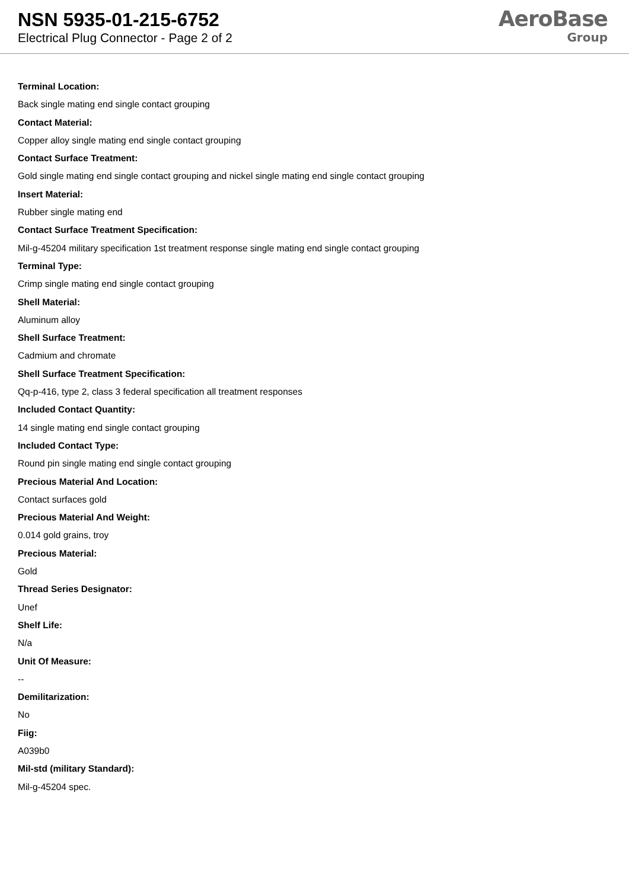NSN 5935-01-215-6752
Electrical Plug Connector - Page 2 of 2
AeroBase
Group
Terminal Location:
Back single mating end single contact grouping
Contact Material:
Copper alloy single mating end single contact grouping
Contact Surface Treatment:
Gold single mating end single contact grouping and nickel single mating end single contact grouping
Insert Material:
Rubber single mating end
Contact Surface Treatment Specification:
Mil-g-45204 military specification 1st treatment response single mating end single contact grouping
Terminal Type:
Crimp single mating end single contact grouping
Shell Material:
Aluminum alloy
Shell Surface Treatment:
Cadmium and chromate
Shell Surface Treatment Specification:
Qq-p-416, type 2, class 3 federal specification all treatment responses
Included Contact Quantity:
14 single mating end single contact grouping
Included Contact Type:
Round pin single mating end single contact grouping
Precious Material And Location:
Contact surfaces gold
Precious Material And Weight:
0.014 gold grains, troy
Precious Material:
Gold
Thread Series Designator:
Unef
Shelf Life:
N/a
Unit Of Measure:
--
Demilitarization:
No
Fiig:
A039b0
Mil-std (military Standard):
Mil-g-45204 spec.